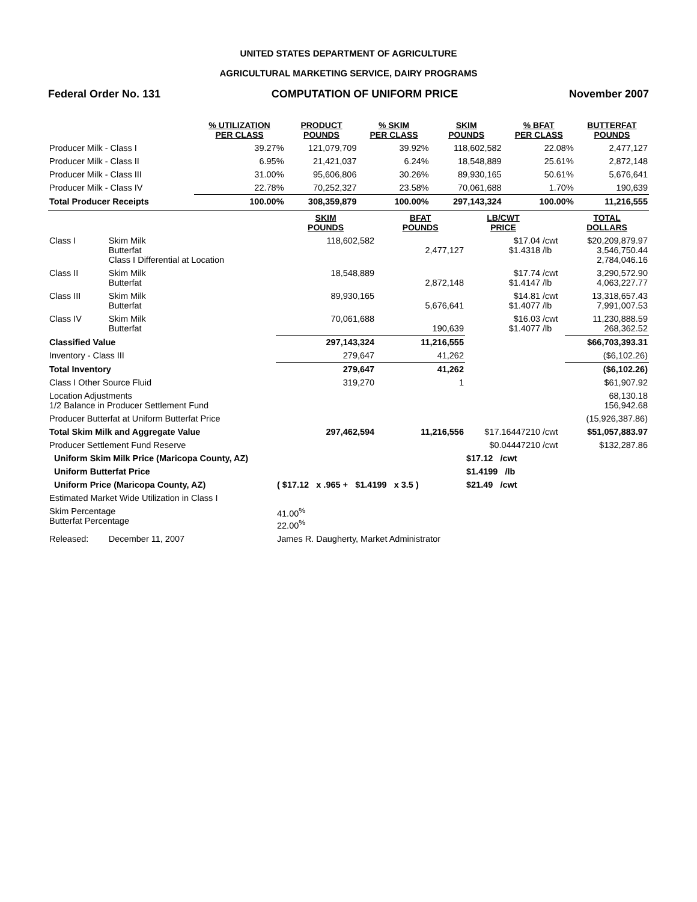UNITED STATES DEPARTMENT OF AGRICULTURE
AGRICULTURAL MARKETING SERVICE, DAIRY PROGRAMS
Federal Order No. 131 COMPUTATION OF UNIFORM PRICE November 2007
| | % UTILIZATION PER CLASS | PRODUCT POUNDS | % SKIM PER CLASS | SKIM POUNDS | % BFAT PER CLASS | BUTTERFAT POUNDS |
| --- | --- | --- | --- | --- | --- | --- |
| Producer Milk - Class I | 39.27% | 121,079,709 | 39.92% | 118,602,582 | 22.08% | 2,477,127 |
| Producer Milk - Class II | 6.95% | 21,421,037 | 6.24% | 18,548,889 | 25.61% | 2,872,148 |
| Producer Milk - Class III | 31.00% | 95,606,806 | 30.26% | 89,930,165 | 50.61% | 5,676,641 |
| Producer Milk - Class IV | 22.78% | 70,252,327 | 23.58% | 70,061,688 | 1.70% | 190,639 |
| Total Producer Receipts | 100.00% | 308,359,879 | 100.00% | 297,143,324 | 100.00% | 11,216,555 |
| | | SKIM POUNDS | BFAT POUNDS | LB/CWT PRICE | | TOTAL DOLLARS |
| --- | --- | --- | --- | --- | --- | --- |
| Class I | Skim Milk Butterfat Class I Differential at Location | 118,602,582 | 2,477,127 | $17.04 $1.4318 | /cwt /lb | $20,209,879.97 3,546,750.44 2,784,046.16 |
| Class II | Skim Milk Butterfat | 18,548,889 | 2,872,148 | $17.74 $1.4147 | /cwt /lb | 3,290,572.90 4,063,227.77 |
| Class III | Skim Milk Butterfat | 89,930,165 | 5,676,641 | $14.81 $1.4077 | /cwt /lb | 13,318,657.43 7,991,007.53 |
| Class IV | Skim Milk Butterfat | 70,061,688 | 190,639 | $16.03 $1.4077 | /cwt /lb | 11,230,888.59 268,362.52 |
| Classified Value | | 297,143,324 | 11,216,555 | | | $66,703,393.31 |
| Inventory - Class III | | 279,647 | 41,262 | | | ($6,102.26) |
| Total Inventory | | 279,647 | 41,262 | | | ($6,102.26) |
| Class I Other Source Fluid | | 319,270 | 1 | | | $61,907.92 |
| Location Adjustments 1/2 Balance in Producer Settlement Fund | | | | | | 68,130.18 156,942.68 |
| Producer Butterfat at Uniform Butterfat Price | | | | | | (15,926,387.86) |
| Total Skim Milk and Aggregate Value | | 297,462,594 | 11,216,556 | $17.16447210 | /cwt | $51,057,883.97 |
| Producer Settlement Fund Reserve | | | | $0.04447210 | /cwt | $132,287.86 |
| Uniform Skim Milk Price (Maricopa County, AZ) | | | | $17.12 /cwt | | |
| Uniform Butterfat Price | | | | $1.4199 /lb | | |
| Uniform Price (Maricopa County, AZ) | | ( $17.12 x .965 + $1.4199 x 3.5 ) | | $21.49 /cwt | | |
| Estimated Market Wide Utilization in Class I | | | | | | |
| Skim Percentage Butterfat Percentage | | 41.00<sup>%</sup> 22.00<sup>%</sup> | | | | |
| Released: | December 11, 2007 | James R. Daugherty, Market Administrator | | | | |